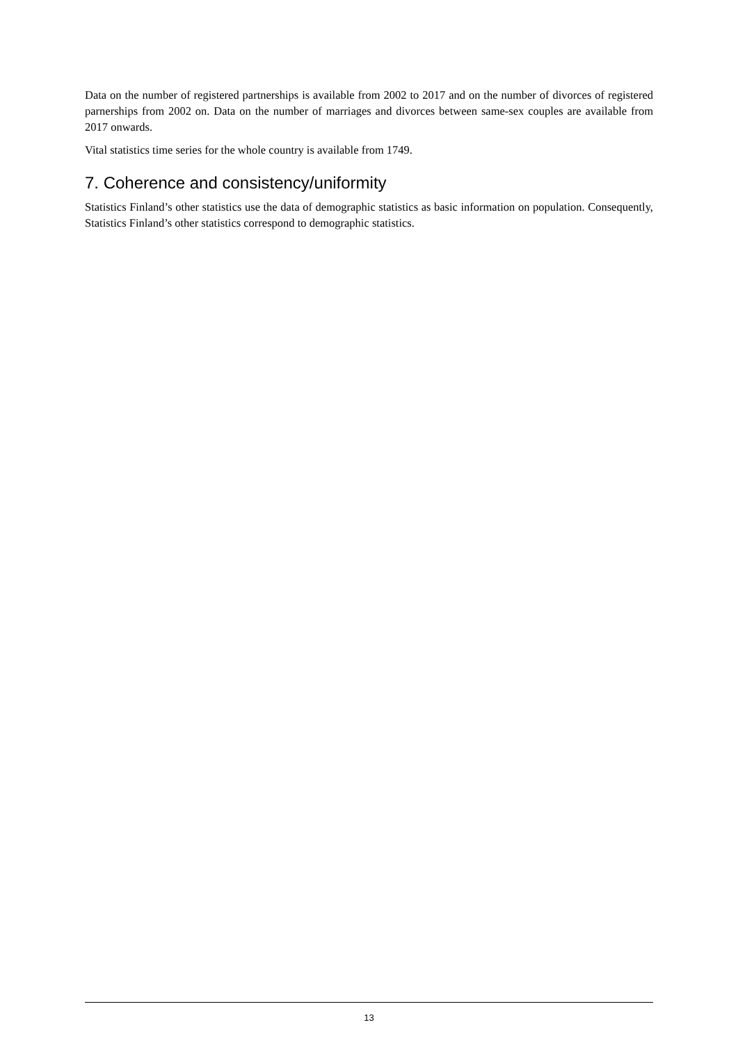Data on the number of registered partnerships is available from 2002 to 2017 and on the number of divorces of registered parnerships from 2002 on. Data on the number of marriages and divorces between same-sex couples are available from 2017 onwards.
Vital statistics time series for the whole country is available from 1749.
7. Coherence and consistency/uniformity
Statistics Finland’s other statistics use the data of demographic statistics as basic information on population. Consequently, Statistics Finland’s other statistics correspond to demographic statistics.
13